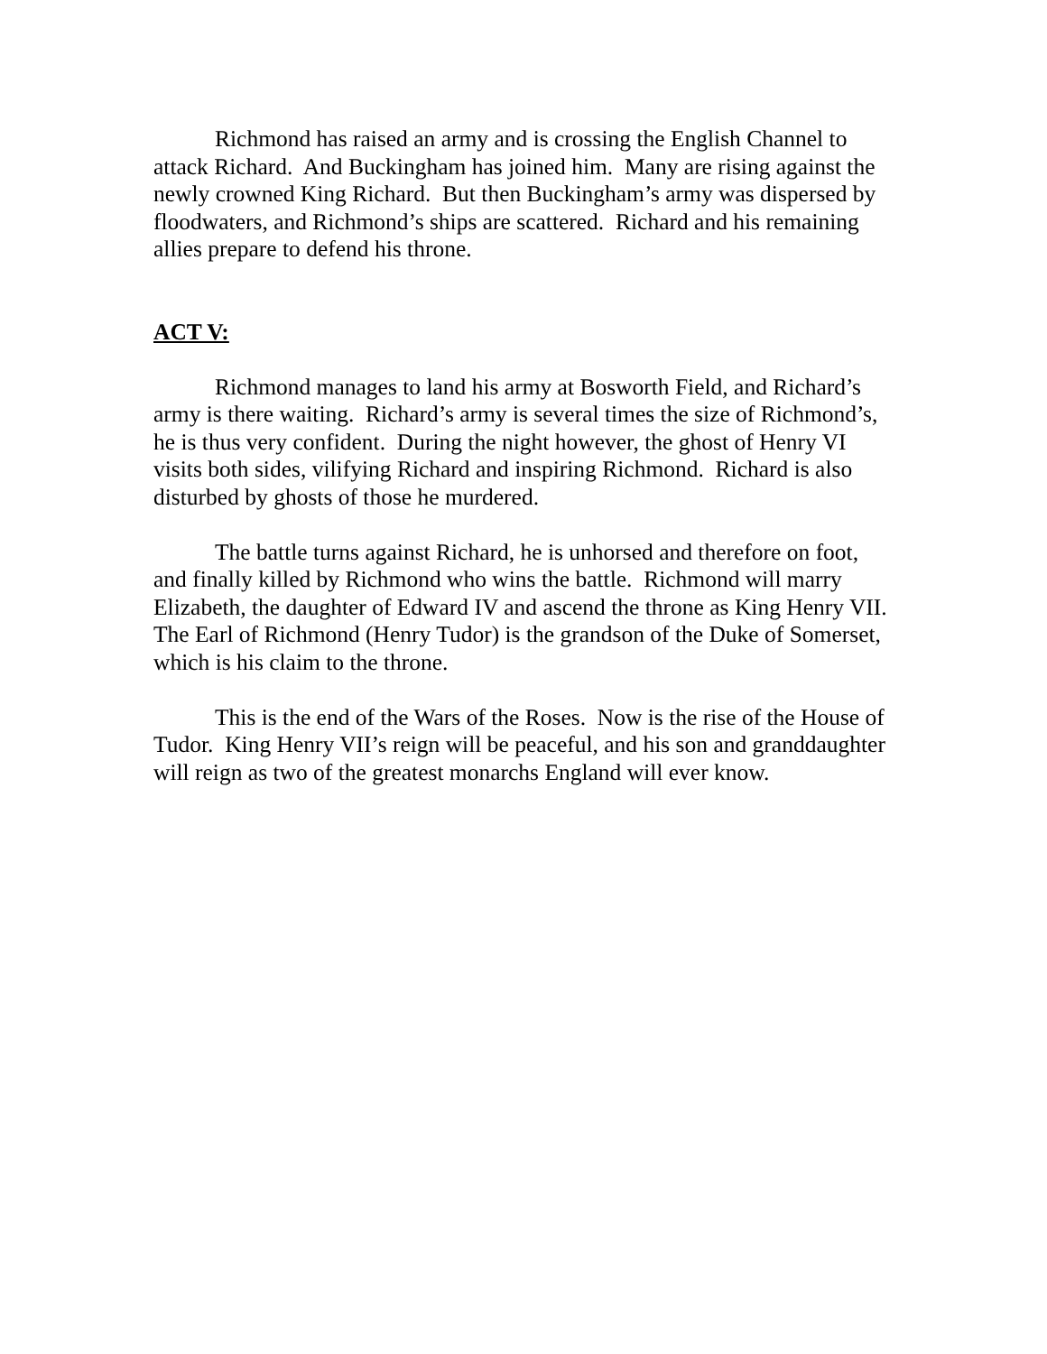Richmond has raised an army and is crossing the English Channel to attack Richard. And Buckingham has joined him. Many are rising against the newly crowned King Richard. But then Buckingham’s army was dispersed by floodwaters, and Richmond’s ships are scattered. Richard and his remaining allies prepare to defend his throne.
ACT V:
Richmond manages to land his army at Bosworth Field, and Richard’s army is there waiting. Richard’s army is several times the size of Richmond’s, he is thus very confident. During the night however, the ghost of Henry VI visits both sides, vilifying Richard and inspiring Richmond. Richard is also disturbed by ghosts of those he murdered.
The battle turns against Richard, he is unhorsed and therefore on foot, and finally killed by Richmond who wins the battle. Richmond will marry Elizabeth, the daughter of Edward IV and ascend the throne as King Henry VII. The Earl of Richmond (Henry Tudor) is the grandson of the Duke of Somerset, which is his claim to the throne.
This is the end of the Wars of the Roses. Now is the rise of the House of Tudor. King Henry VII’s reign will be peaceful, and his son and granddaughter will reign as two of the greatest monarchs England will ever know.